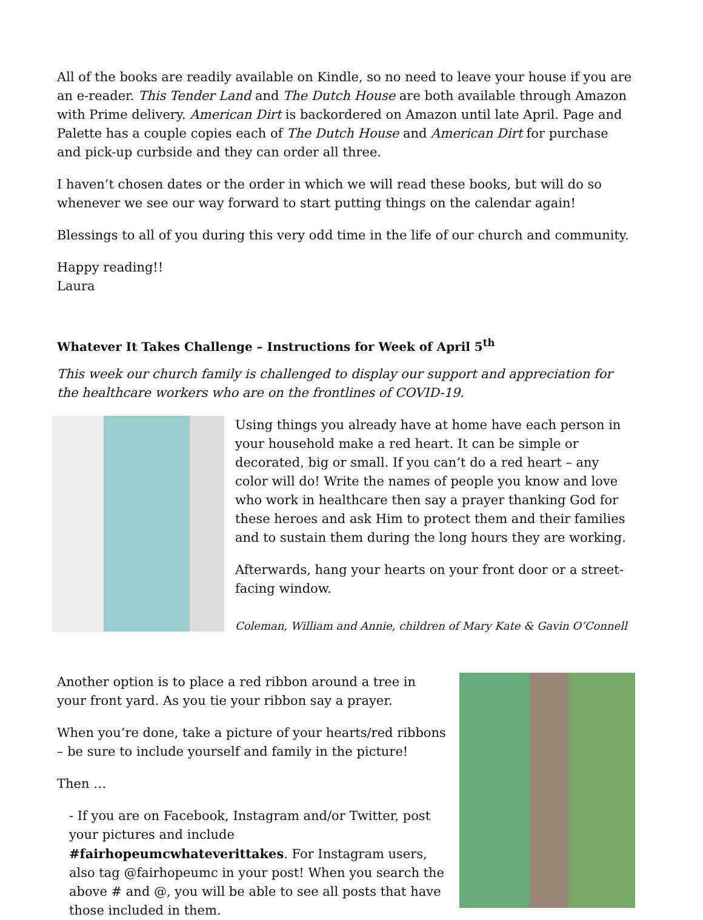All of the books are readily available on Kindle, so no need to leave your house if you are an e-reader. This Tender Land and The Dutch House are both available through Amazon with Prime delivery. American Dirt is backordered on Amazon until late April. Page and Palette has a couple copies each of The Dutch House and American Dirt for purchase and pick-up curbside and they can order all three.
I haven’t chosen dates or the order in which we will read these books, but will do so whenever we see our way forward to start putting things on the calendar again!
Blessings to all of you during this very odd time in the life of our church and community.
Happy reading!!
Laura
Whatever It Takes Challenge – Instructions for Week of April 5<sup>th</sup>
This week our church family is challenged to display our support and appreciation for the healthcare workers who are on the frontlines of COVID-19.
Using things you already have at home have each person in your household make a red heart. It can be simple or decorated, big or small. If you can’t do a red heart – any color will do! Write the names of people you know and love who work in healthcare then say a prayer thanking God for these heroes and ask Him to protect them and their families and to sustain them during the long hours they are working.
Afterwards, hang your hearts on your front door or a street-facing window.
Coleman, William and Annie, children of Mary Kate & Gavin O’Connell
Another option is to place a red ribbon around a tree in your front yard. As you tie your ribbon say a prayer.
When you’re done, take a picture of your hearts/red ribbons – be sure to include yourself and family in the picture!
Then …
- If you are on Facebook, Instagram and/or Twitter, post your pictures and include #fairhopeumcwhateverittakes. For Instagram users, also tag @fairhopeumc in your post! When you search the above # and @, you will be able to see all posts that have those included in them.